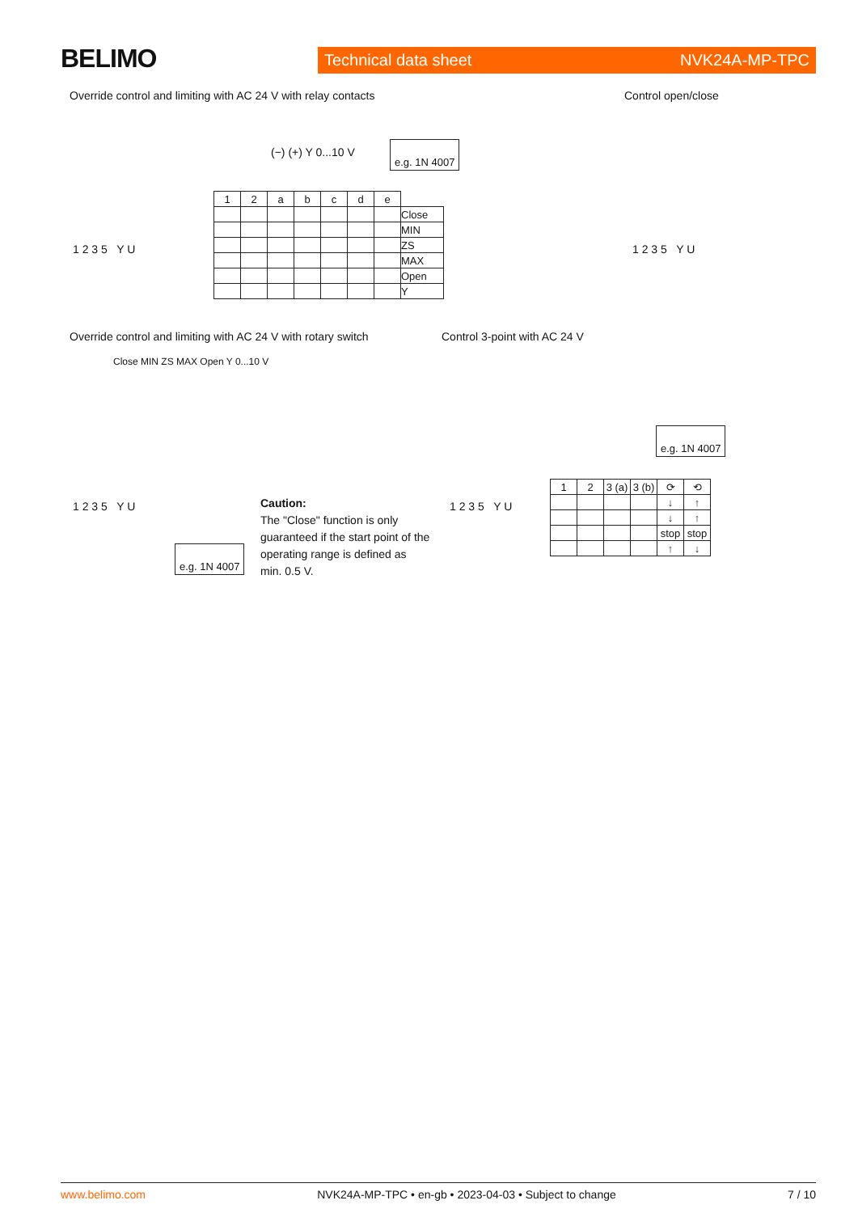BELIMO
Technical data sheet NVK24A-MP-TPC
Override control and limiting with AC 24 V with relay contacts
1 2 3 5 Y U
(−) (+) Y 0...10 V
e.g. 1N 4007
| 1 | 2 | a | b | c | d | e | |
| --- | --- | --- | --- | --- | --- | --- | --- |
| | | | | | | | Close |
| | | | | | | | MIN |
| | | | | | | | ZS |
| | | | | | | | MAX |
| | | | | | | | Open |
| | | | | | | | Y |
Control open/close
1 2 3 5 Y U
Override control and limiting with AC 24 V with rotary switch
Close MIN ZS MAX Open Y 0...10 V
1 2 3 5 Y U
e.g. 1N 4007
Caution:
The "Close" function is only guaranteed if the start point of the operating range is defined as min. 0.5 V.
Control 3-point with AC 24 V
1 2 3 5 Y U
e.g. 1N 4007
| 1 | 2 | 3 (a) | 3 (b) | ⟳ | ⟲ |
| --- | --- | --- | --- | --- | --- |
| | | | | ↓ | ↑ |
| | | | | ↓ | ↑ |
| | | | | stop | stop |
| | | | | ↑ | ↓ |
www.belimo.com NVK24A-MP-TPC • en-gb • 2023-04-03 • Subject to change 7 / 10